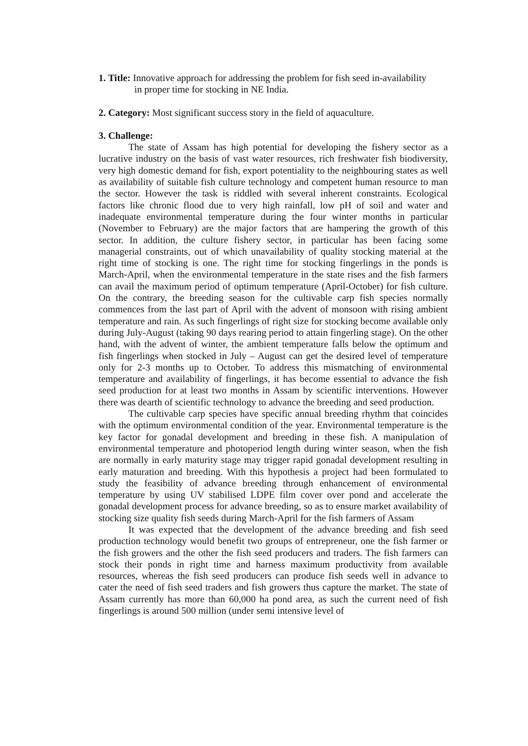1. Title: Innovative approach for addressing the problem for fish seed in-availability
in proper time for stocking in NE India.
2. Category: Most significant success story in the field of aquaculture.
3. Challenge:
The state of Assam has high potential for developing the fishery sector as a lucrative industry on the basis of vast water resources, rich freshwater fish biodiversity, very high domestic demand for fish, export potentiality to the neighbouring states as well as availability of suitable fish culture technology and competent human resource to man the sector. However the task is riddled with several inherent constraints. Ecological factors like chronic flood due to very high rainfall, low pH of soil and water and inadequate environmental temperature during the four winter months in particular (November to February) are the major factors that are hampering the growth of this sector. In addition, the culture fishery sector, in particular has been facing some managerial constraints, out of which unavailability of quality stocking material at the right time of stocking is one. The right time for stocking fingerlings in the ponds is March-April, when the environmental temperature in the state rises and the fish farmers can avail the maximum period of optimum temperature (April-October) for fish culture. On the contrary, the breeding season for the cultivable carp fish species normally commences from the last part of April with the advent of monsoon with rising ambient temperature and rain. As such fingerlings of right size for stocking become available only during July-August (taking 90 days rearing period to attain fingerling stage). On the other hand, with the advent of winter, the ambient temperature falls below the optimum and fish fingerlings when stocked in July – August can get the desired level of temperature only for 2-3 months up to October. To address this mismatching of environmental temperature and availability of fingerlings, it has become essential to advance the fish seed production for at least two months in Assam by scientific interventions. However there was dearth of scientific technology to advance the breeding and seed production.
The cultivable carp species have specific annual breeding rhythm that coincides with the optimum environmental condition of the year. Environmental temperature is the key factor for gonadal development and breeding in these fish. A manipulation of environmental temperature and photoperiod length during winter season, when the fish are normally in early maturity stage may trigger rapid gonadal development resulting in early maturation and breeding. With this hypothesis a project had been formulated to study the feasibility of advance breeding through enhancement of environmental temperature by using UV stabilised LDPE film cover over pond and accelerate the gonadal development process for advance breeding, so as to ensure market availability of stocking size quality fish seeds during March-April for the fish farmers of Assam
It was expected that the development of the advance breeding and fish seed production technology would benefit two groups of entrepreneur, one the fish farmer or the fish growers and the other the fish seed producers and traders. The fish farmers can stock their ponds in right time and harness maximum productivity from available resources, whereas the fish seed producers can produce fish seeds well in advance to cater the need of fish seed traders and fish growers thus capture the market. The state of Assam currently has more than 60,000 ha pond area, as such the current need of fish fingerlings is around 500 million (under semi intensive level of